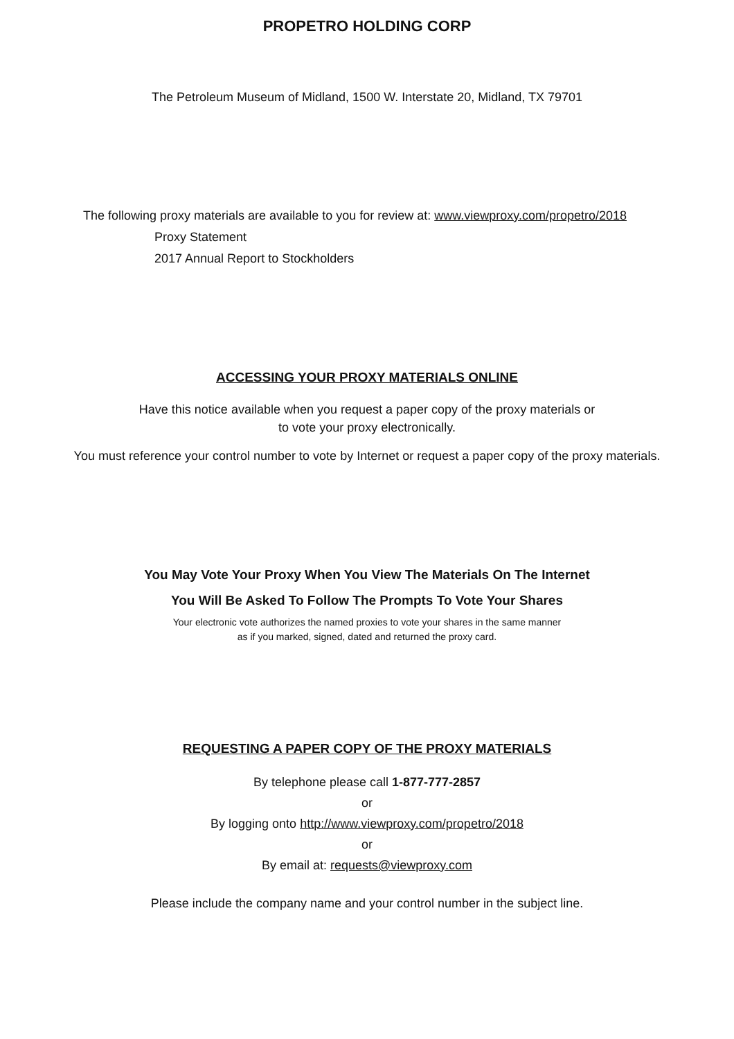PROPETRO HOLDING CORP
The Petroleum Museum of Midland, 1500 W. Interstate 20, Midland, TX 79701
The following proxy materials are available to you for review at: www.viewproxy.com/propetro/2018
Proxy Statement
2017 Annual Report to Stockholders
ACCESSING YOUR PROXY MATERIALS ONLINE
Have this notice available when you request a paper copy of the proxy materials or
to vote your proxy electronically.
You must reference your control number to vote by Internet or request a paper copy of the proxy materials.
You May Vote Your Proxy When You View The Materials On The Internet
You Will Be Asked To Follow The Prompts To Vote Your Shares
Your electronic vote authorizes the named proxies to vote your shares in the same manner
as if you marked, signed, dated and returned the proxy card.
REQUESTING A PAPER COPY OF THE PROXY MATERIALS
By telephone please call 1-877-777-2857
or
By logging onto http://www.viewproxy.com/propetro/2018
or
By email at: requests@viewproxy.com
Please include the company name and your control number in the subject line.